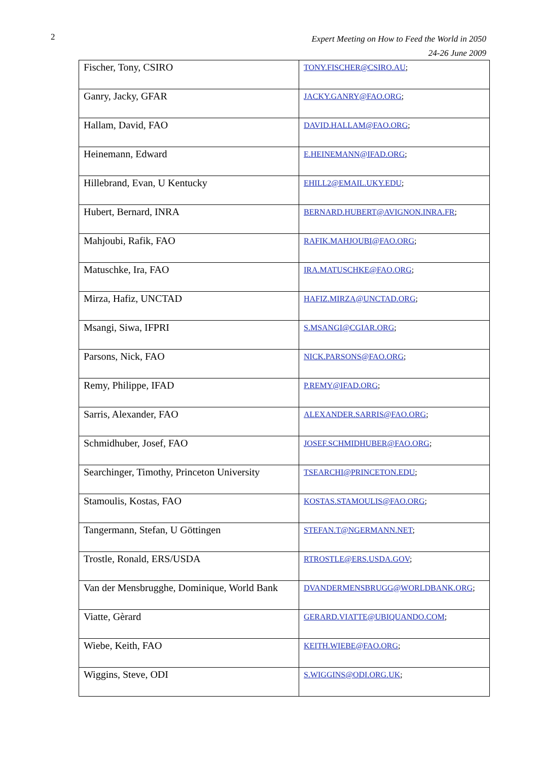2
Expert Meeting on How to Feed the World in 2050
24-26 June 2009
| Fischer, Tony, CSIRO | TONY.FISCHER@CSIRO.AU ; |
| Ganry, Jacky, GFAR | JACKY.GANRY@FAO.ORG ; |
| Hallam, David, FAO | DAVID.HALLAM@FAO.ORG ; |
| Heinemann, Edward | E.HEINEMANN@IFAD.ORG ; |
| Hillebrand, Evan, U Kentucky | EHILL2@EMAIL.UKY.EDU ; |
| Hubert, Bernard, INRA | BERNARD.HUBERT@AVIGNON.INRA.FR ; |
| Mahjoubi, Rafik, FAO | RAFIK.MAHJOUBI@FAO.ORG ; |
| Matuschke, Ira, FAO | IRA.MATUSCHKE@FAO.ORG ; |
| Mirza, Hafiz, UNCTAD | HAFIZ.MIRZA@UNCTAD.ORG ; |
| Msangi, Siwa, IFPRI | S.MSANGI@CGIAR.ORG ; |
| Parsons, Nick, FAO | NICK.PARSONS@FAO.ORG ; |
| Remy, Philippe, IFAD | P.REMY@IFAD.ORG ; |
| Sarris, Alexander, FAO | ALEXANDER.SARRIS@FAO.ORG ; |
| Schmidhuber, Josef, FAO | JOSEF.SCHMIDHUBER@FAO.ORG ; |
| Searchinger, Timothy, Princeton University | TSEARCHI@PRINCETON.EDU ; |
| Stamoulis, Kostas, FAO | KOSTAS.STAMOULIS@FAO.ORG ; |
| Tangermann, Stefan, U Göttingen | STEFAN.T@NGERMANN.NET ; |
| Trostle, Ronald, ERS/USDA | RTROSTLE@ERS.USDA.GOV ; |
| Van der Mensbrugghe, Dominique, World Bank | DVANDERMENSBRUGG@WORLDBANK.ORG ; |
| Viatte, Gèrard | GERARD.VIATTE@UBIQUANDO.COM ; |
| Wiebe, Keith, FAO | KEITH.WIEBE@FAO.ORG ; |
| Wiggins, Steve, ODI | S.WIGGINS@ODI.ORG.UK ; |